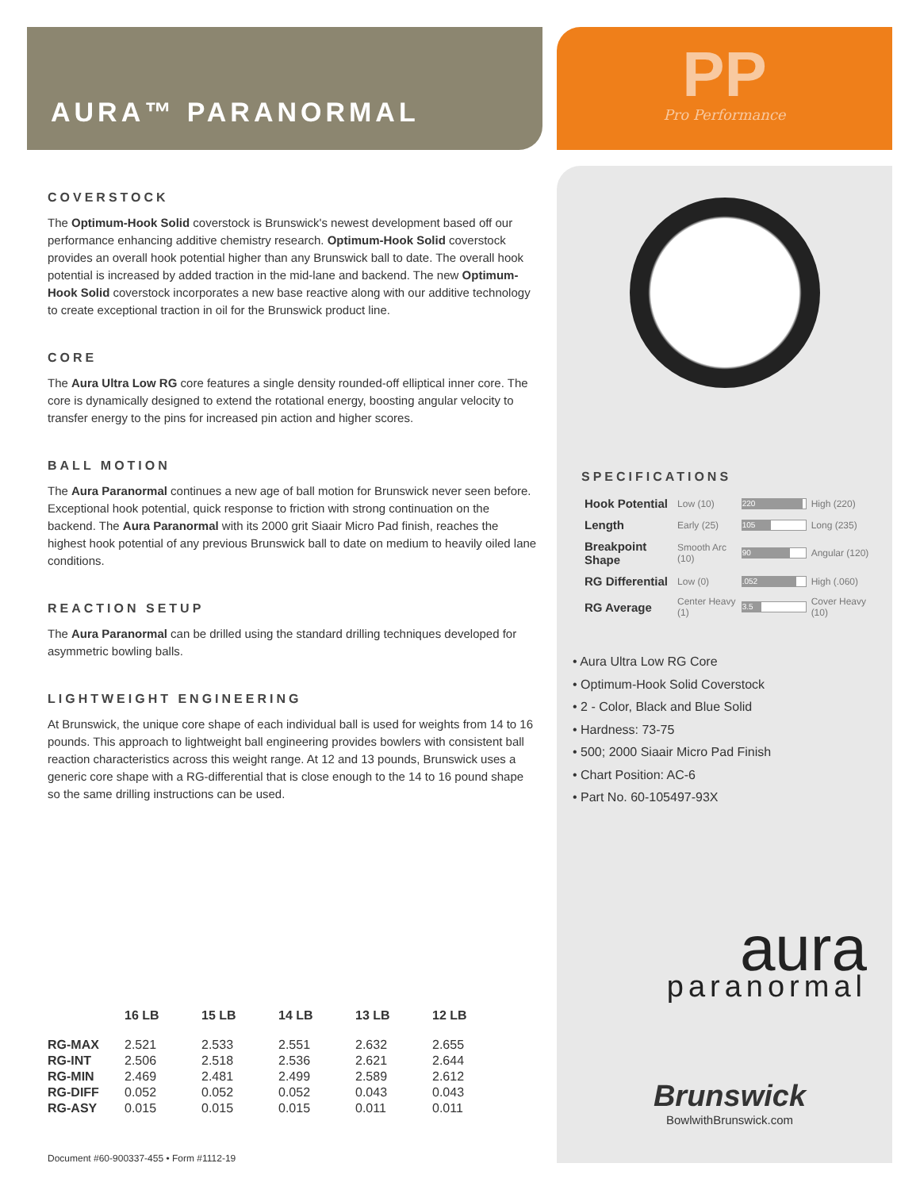AURA™ PARANORMAL PP
Pro Performance
COVERSTOCK
The Optimum-Hook Solid coverstock is Brunswick's newest development based off our performance enhancing additive chemistry research. Optimum-Hook Solid coverstock provides an overall hook potential higher than any Brunswick ball to date. The overall hook potential is increased by added traction in the mid-lane and backend. The new Optimum-Hook Solid coverstock incorporates a new base reactive along with our additive technology to create exceptional traction in oil for the Brunswick product line.
CORE
The Aura Ultra Low RG core features a single density rounded-off elliptical inner core. The core is dynamically designed to extend the rotational energy, boosting angular velocity to transfer energy to the pins for increased pin action and higher scores.
BALL MOTION
The Aura Paranormal continues a new age of ball motion for Brunswick never seen before. Exceptional hook potential, quick response to friction with strong continuation on the backend. The Aura Paranormal with its 2000 grit Siaair Micro Pad finish, reaches the highest hook potential of any previous Brunswick ball to date on medium to heavily oiled lane conditions.
REACTION SETUP
The Aura Paranormal can be drilled using the standard drilling techniques developed for asymmetric bowling balls.
LIGHTWEIGHT ENGINEERING
At Brunswick, the unique core shape of each individual ball is used for weights from 14 to 16 pounds. This approach to lightweight ball engineering provides bowlers with consistent ball reaction characteristics across this weight range. At 12 and 13 pounds, Brunswick uses a generic core shape with a RG-differential that is close enough to the 14 to 16 pound shape so the same drilling instructions can be used.
SPECIFICATIONS
| Hook Potential | Low (10) | 220 | High (220) |
| Length | Early (25) | 105 | Long (235) |
| Breakpoint Shape | Smooth Arc (10) | 90 | Angular (120) |
| RG Differential | Low (0) | .052 | High (.060) |
| RG Average | Center Heavy (1) | 3.5 | Cover Heavy (10) |
• Aura Ultra Low RG Core
• Optimum-Hook Solid Coverstock
• 2 - Color, Black and Blue Solid
• Hardness: 73-75
• 500; 2000 Siaair Micro Pad Finish
• Chart Position: AC-6
• Part No. 60-105497-93X
aura
paranormal
Brunswick
BowlwithBrunswick.com
| | 16 LB | 15 LB | 14 LB | 13 LB | 12 LB |
| --- | --- | --- | --- | --- | --- |
| RG-MAX | 2.521 | 2.533 | 2.551 | 2.632 | 2.655 |
| RG-INT | 2.506 | 2.518 | 2.536 | 2.621 | 2.644 |
| RG-MIN | 2.469 | 2.481 | 2.499 | 2.589 | 2.612 |
| RG-DIFF | 0.052 | 0.052 | 0.052 | 0.043 | 0.043 |
| RG-ASY | 0.015 | 0.015 | 0.015 | 0.011 | 0.011 |
Document #60-900337-455 • Form #1112-19